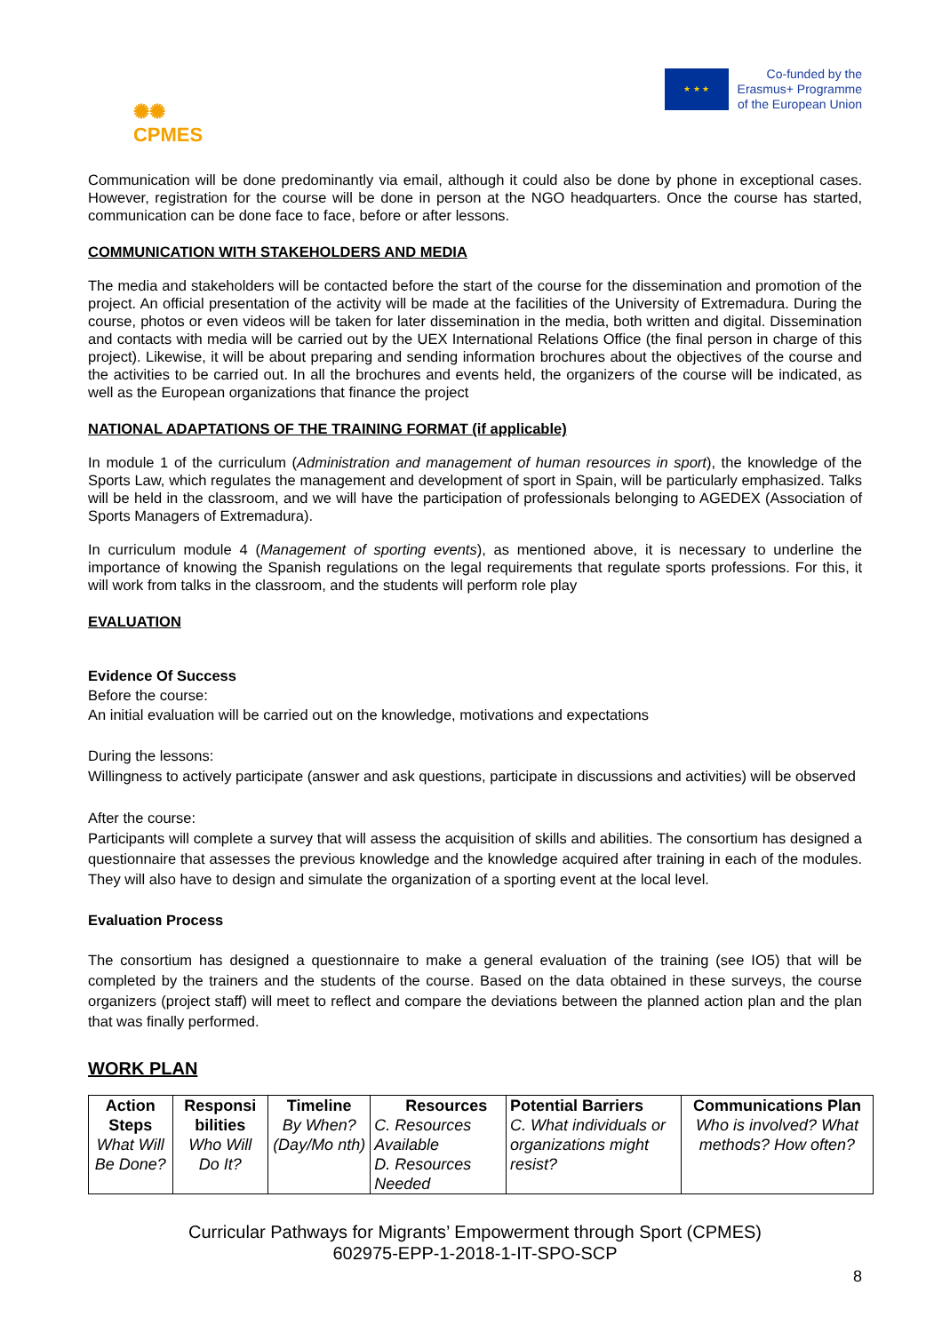✺✺
CPMES
★ ★ ★
Co-funded by the
Erasmus+ Programme
of the European Union
Communication will be done predominantly via email, although it could also be done by phone in exceptional cases. However, registration for the course will be done in person at the NGO headquarters. Once the course has started, communication can be done face to face, before or after lessons.
COMMUNICATION WITH STAKEHOLDERS AND MEDIA
The media and stakeholders will be contacted before the start of the course for the dissemination and promotion of the project. An official presentation of the activity will be made at the facilities of the University of Extremadura. During the course, photos or even videos will be taken for later dissemination in the media, both written and digital. Dissemination and contacts with media will be carried out by the UEX International Relations Office (the final person in charge of this project). Likewise, it will be about preparing and sending information brochures about the objectives of the course and the activities to be carried out. In all the brochures and events held, the organizers of the course will be indicated, as well as the European organizations that finance the project
NATIONAL ADAPTATIONS OF THE TRAINING FORMAT (if applicable)
In module 1 of the curriculum (Administration and management of human resources in sport), the knowledge of the Sports Law, which regulates the management and development of sport in Spain, will be particularly emphasized. Talks will be held in the classroom, and we will have the participation of professionals belonging to AGEDEX (Association of Sports Managers of Extremadura).
In curriculum module 4 (Management of sporting events), as mentioned above, it is necessary to underline the importance of knowing the Spanish regulations on the legal requirements that regulate sports professions. For this, it will work from talks in the classroom, and the students will perform role play
EVALUATION
Evidence Of Success
Before the course:
An initial evaluation will be carried out on the knowledge, motivations and expectations
During the lessons:
Willingness to actively participate (answer and ask questions, participate in discussions and activities) will be observed
After the course:
Participants will complete a survey that will assess the acquisition of skills and abilities. The consortium has designed a questionnaire that assesses the previous knowledge and the knowledge acquired after training in each of the modules. They will also have to design and simulate the organization of a sporting event at the local level.
Evaluation Process
The consortium has designed a questionnaire to make a general evaluation of the training (see IO5) that will be completed by the trainers and the students of the course. Based on the data obtained in these surveys, the course organizers (project staff) will meet to reflect and compare the deviations between the planned action plan and the plan that was finally performed.
WORK PLAN
| Action Steps What Will Be Done? | Responsi bilities Who Will Do It? | Timeline By When? (Day/Mo nth) | Resources C. Resources Available D. Resources Needed | Potential Barriers C. What individuals or organizations might resist? | Communications Plan Who is involved? What methods? How often? |
Curricular Pathways for Migrants’ Empowerment through Sport (CPMES)
602975-EPP-1-2018-1-IT-SPO-SCP
8